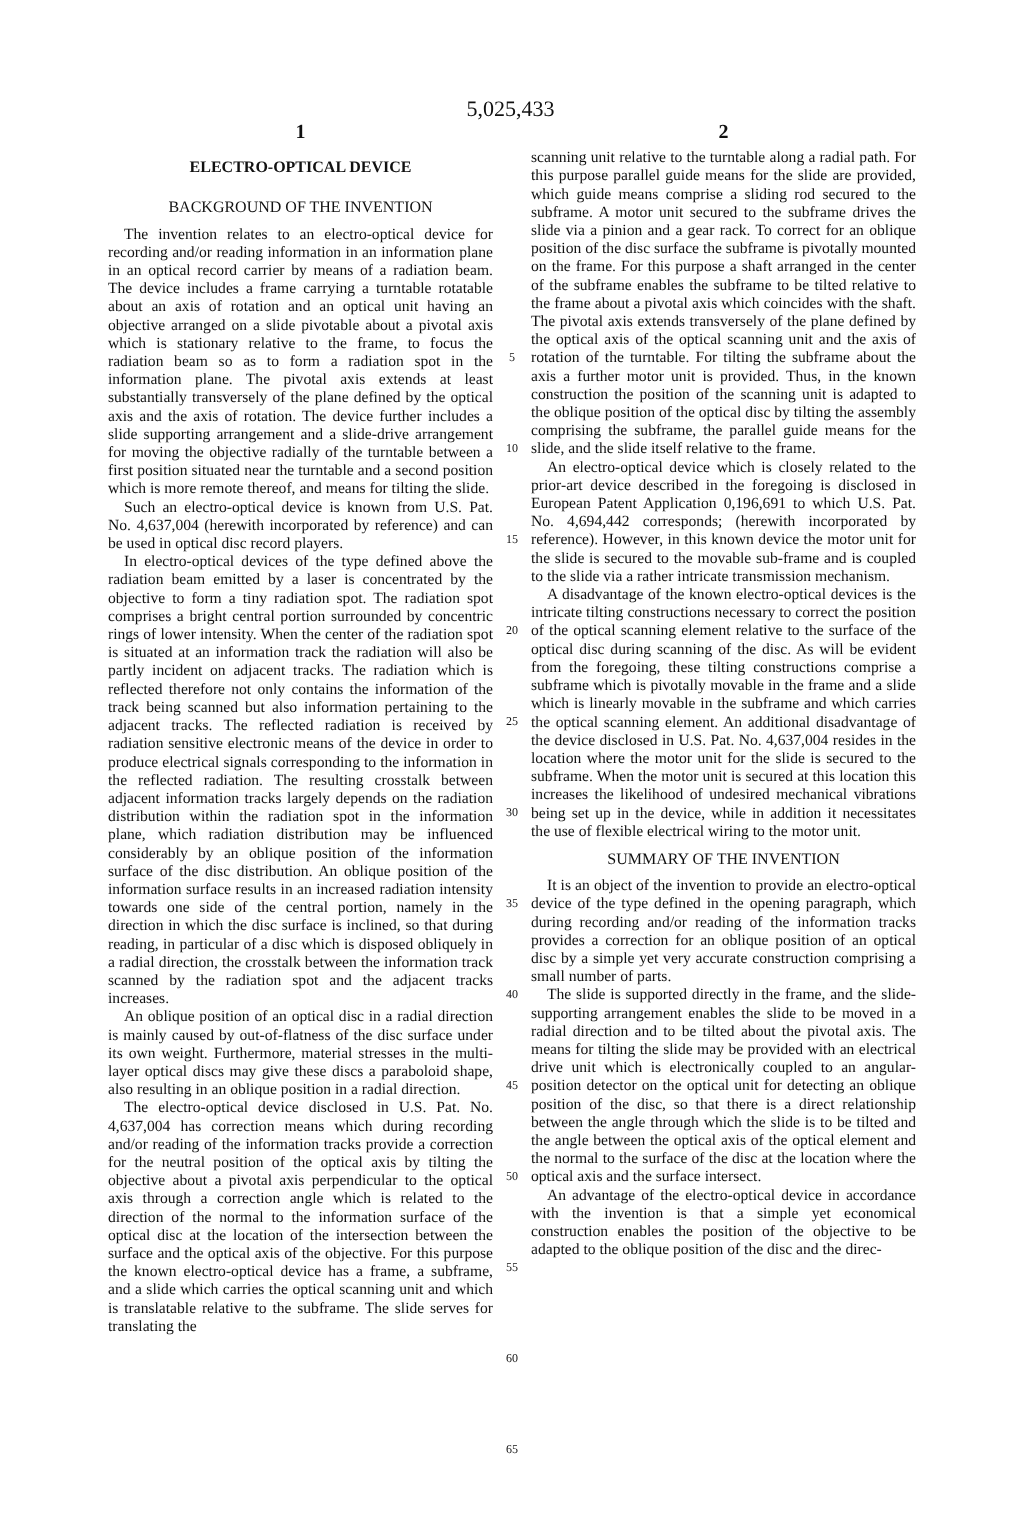5,025,433
1
ELECTRO-OPTICAL DEVICE
BACKGROUND OF THE INVENTION
The invention relates to an electro-optical device for recording and/or reading information in an information plane in an optical record carrier by means of a radiation beam. The device includes a frame carrying a turntable rotatable about an axis of rotation and an optical unit having an objective arranged on a slide pivotable about a pivotal axis which is stationary relative to the frame, to focus the radiation beam so as to form a radiation spot in the information plane. The pivotal axis extends at least substantially transversely of the plane defined by the optical axis and the axis of rotation. The device further includes a slide supporting arrangement and a slide-drive arrangement for moving the objective radially of the turntable between a first position situated near the turntable and a second position which is more remote thereof, and means for tilting the slide.
Such an electro-optical device is known from U.S. Pat. No. 4,637,004 (herewith incorporated by reference) and can be used in optical disc record players.
In electro-optical devices of the type defined above the radiation beam emitted by a laser is concentrated by the objective to form a tiny radiation spot. The radiation spot comprises a bright central portion surrounded by concentric rings of lower intensity. When the center of the radiation spot is situated at an information track the radiation will also be partly incident on adjacent tracks. The radiation which is reflected therefore not only contains the information of the track being scanned but also information pertaining to the adjacent tracks. The reflected radiation is received by radiation sensitive electronic means of the device in order to produce electrical signals corresponding to the information in the reflected radiation. The resulting crosstalk between adjacent information tracks largely depends on the radiation distribution within the radiation spot in the information plane, which radiation distribution may be influenced considerably by an oblique position of the information surface of the disc distribution. An oblique position of the information surface results in an increased radiation intensity towards one side of the central portion, namely in the direction in which the disc surface is inclined, so that during reading, in particular of a disc which is disposed obliquely in a radial direction, the crosstalk between the information track scanned by the radiation spot and the adjacent tracks increases.
An oblique position of an optical disc in a radial direction is mainly caused by out-of-flatness of the disc surface under its own weight. Furthermore, material stresses in the multi-layer optical discs may give these discs a paraboloid shape, also resulting in an oblique position in a radial direction.
The electro-optical device disclosed in U.S. Pat. No. 4,637,004 has correction means which during recording and/or reading of the information tracks provide a correction for the neutral position of the optical axis by tilting the objective about a pivotal axis perpendicular to the optical axis through a correction angle which is related to the direction of the normal to the information surface of the optical disc at the location of the intersection between the surface and the optical axis of the objective. For this purpose the known electro-optical device has a frame, a subframe, and a slide which carries the optical scanning unit and which is translatable relative to the subframe. The slide serves for translating the
5
10
15
20
25
30
35
40
45
50
55
60
65
2
scanning unit relative to the turntable along a radial path. For this purpose parallel guide means for the slide are provided, which guide means comprise a sliding rod secured to the subframe. A motor unit secured to the subframe drives the slide via a pinion and a gear rack. To correct for an oblique position of the disc surface the subframe is pivotally mounted on the frame. For this purpose a shaft arranged in the center of the subframe enables the subframe to be tilted relative to the frame about a pivotal axis which coincides with the shaft. The pivotal axis extends transversely of the plane defined by the optical axis of the optical scanning unit and the axis of rotation of the turntable. For tilting the subframe about the axis a further motor unit is provided. Thus, in the known construction the position of the scanning unit is adapted to the oblique position of the optical disc by tilting the assembly comprising the subframe, the parallel guide means for the slide, and the slide itself relative to the frame.
An electro-optical device which is closely related to the prior-art device described in the foregoing is disclosed in European Patent Application 0,196,691 to which U.S. Pat. No. 4,694,442 corresponds; (herewith incorporated by reference). However, in this known device the motor unit for the slide is secured to the movable sub-frame and is coupled to the slide via a rather intricate transmission mechanism.
A disadvantage of the known electro-optical devices is the intricate tilting constructions necessary to correct the position of the optical scanning element relative to the surface of the optical disc during scanning of the disc. As will be evident from the foregoing, these tilting constructions comprise a subframe which is pivotally movable in the frame and a slide which is linearly movable in the subframe and which carries the optical scanning element. An additional disadvantage of the device disclosed in U.S. Pat. No. 4,637,004 resides in the location where the motor unit for the slide is secured to the subframe. When the motor unit is secured at this location this increases the likelihood of undesired mechanical vibrations being set up in the device, while in addition it necessitates the use of flexible electrical wiring to the motor unit.
SUMMARY OF THE INVENTION
It is an object of the invention to provide an electro-optical device of the type defined in the opening paragraph, which during recording and/or reading of the information tracks provides a correction for an oblique position of an optical disc by a simple yet very accurate construction comprising a small number of parts.
The slide is supported directly in the frame, and the slide-supporting arrangement enables the slide to be moved in a radial direction and to be tilted about the pivotal axis. The means for tilting the slide may be provided with an electrical drive unit which is electronically coupled to an angular-position detector on the optical unit for detecting an oblique position of the disc, so that there is a direct relationship between the angle through which the slide is to be tilted and the angle between the optical axis of the optical element and the normal to the surface of the disc at the location where the optical axis and the surface intersect.
An advantage of the electro-optical device in accordance with the invention is that a simple yet economical construction enables the position of the objective to be adapted to the oblique position of the disc and the direc-